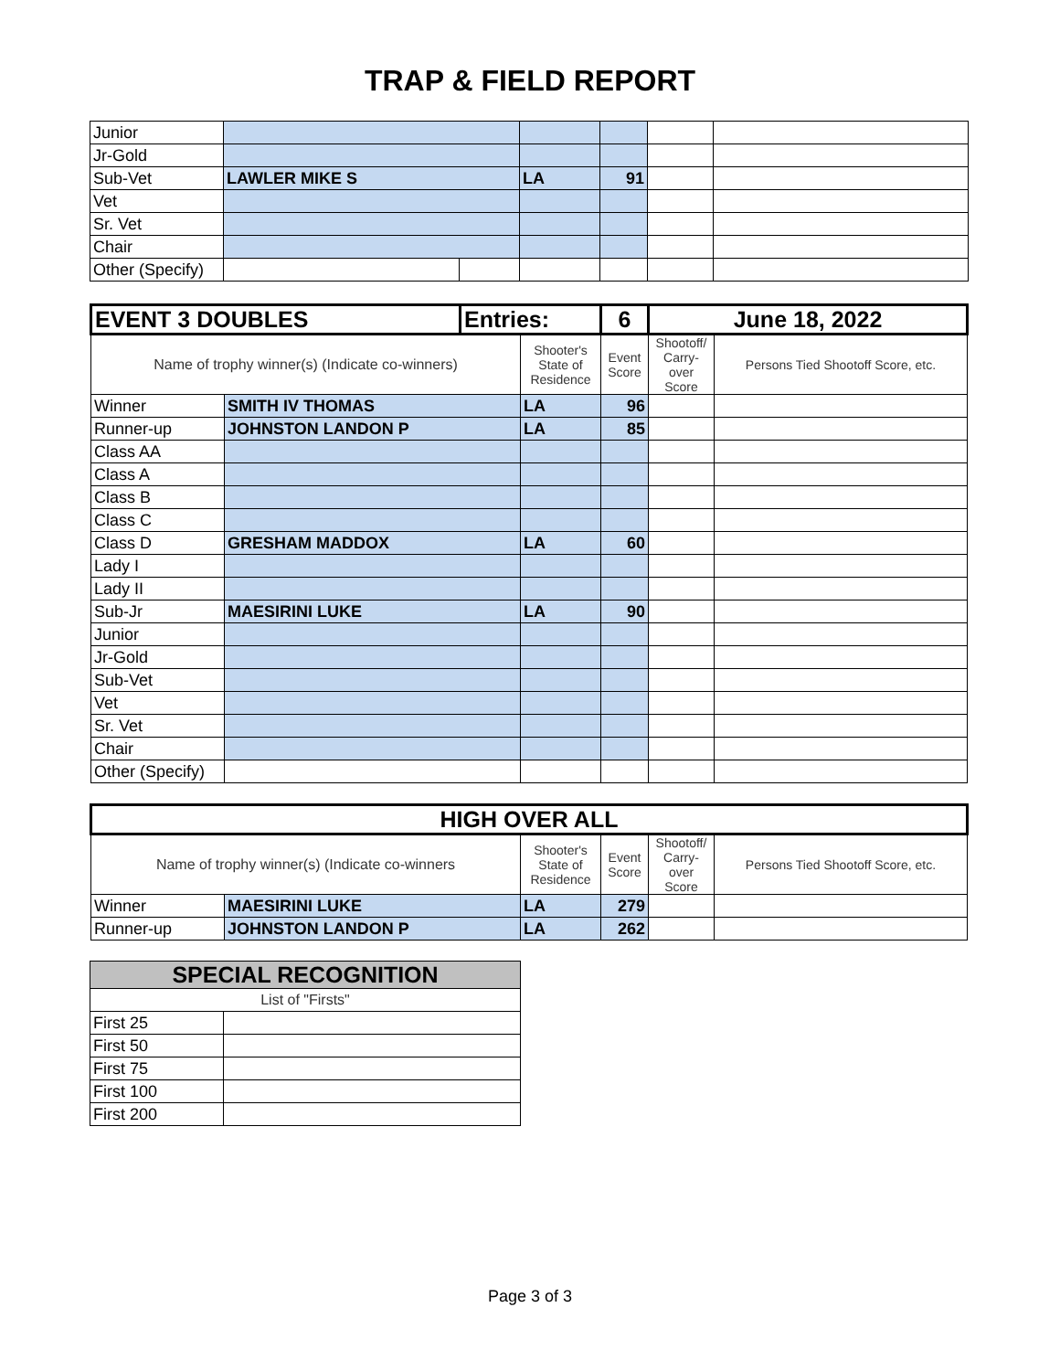TRAP & FIELD REPORT
| Junior | | | | | | |
| Jr-Gold | | | | | | |
| Sub-Vet | LAWLER MIKE S | | LA | 91 | | |
| Vet | | | | | | |
| Sr. Vet | | | | | | |
| Chair | | | | | | |
| Other (Specify) | | | | | | |
| EVENT 3 DOUBLES | | Entries: | | 6 | June 18, 2022 | |
| Name of trophy winner(s) (Indicate co-winners) | | | Shooter's State of Residence | Event Score | Shootoff/ Carry-over Score | Persons Tied Shootoff Score, etc. |
| Winner | SMITH IV THOMAS | | LA | 96 | | |
| Runner-up | JOHNSTON LANDON P | | LA | 85 | | |
| Class AA | | | | | | |
| Class A | | | | | | |
| Class B | | | | | | |
| Class C | | | | | | |
| Class D | GRESHAM MADDOX | | LA | 60 | | |
| Lady I | | | | | | |
| Lady II | | | | | | |
| Sub-Jr | MAESIRINI LUKE | | LA | 90 | | |
| Junior | | | | | | |
| Jr-Gold | | | | | | |
| Sub-Vet | | | | | | |
| Vet | | | | | | |
| Sr. Vet | | | | | | |
| Chair | | | | | | |
| Other (Specify) | | | | | | |
| HIGH OVER ALL | | | | | |
| Name of trophy winner(s) (Indicate co-winners | | Shooter's State of Residence | Event Score | Shootoff/ Carry-over Score | Persons Tied Shootoff Score, etc. |
| Winner | MAESIRINI LUKE | LA | 279 | | |
| Runner-up | JOHNSTON LANDON P | LA | 262 | | |
| SPECIAL RECOGNITION | |
| List of "Firsts" | |
| First 25 | |
| First 50 | |
| First 75 | |
| First 100 | |
| First 200 | |
Page 3 of 3